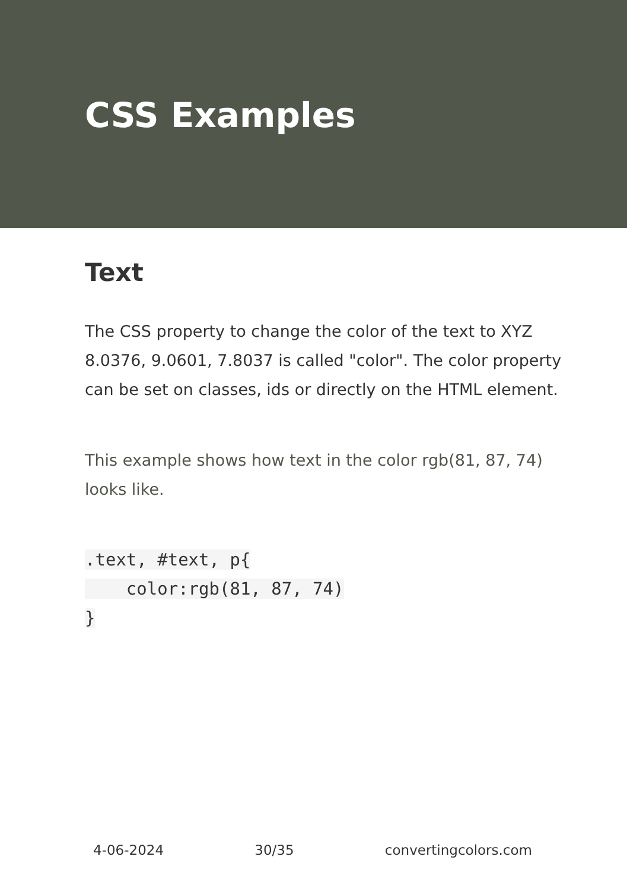CSS Examples
Text
The CSS property to change the color of the text to XYZ 8.0376, 9.0601, 7.8037 is called "color". The color property can be set on classes, ids or directly on the HTML element.
This example shows how text in the color rgb(81, 87, 74) looks like.
.text, #text, p{
    color:rgb(81, 87, 74)
}
4-06-2024 30/35 convertingcolors.com